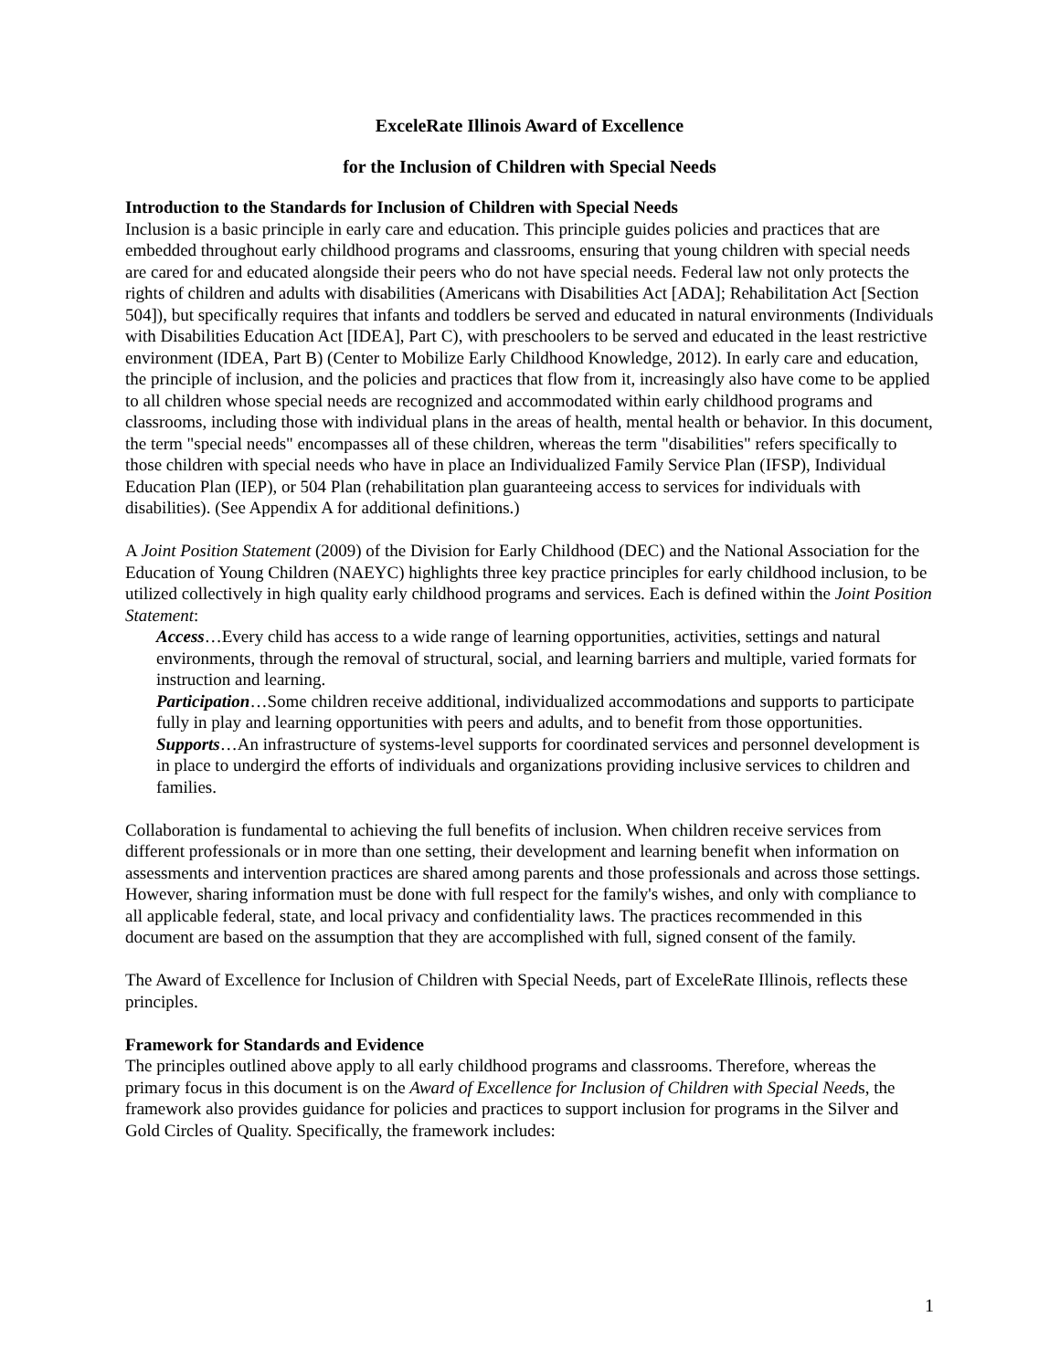ExceleRate Illinois Award of Excellence
for the Inclusion of Children with Special Needs
Introduction to the Standards for Inclusion of Children with Special Needs
Inclusion is a basic principle in early care and education. This principle guides policies and practices that are embedded throughout early childhood programs and classrooms, ensuring that young children with special needs are cared for and educated alongside their peers who do not have special needs. Federal law not only protects the rights of children and adults with disabilities (Americans with Disabilities Act [ADA]; Rehabilitation Act [Section 504]), but specifically requires that infants and toddlers be served and educated in natural environments (Individuals with Disabilities Education Act [IDEA], Part C), with preschoolers to be served and educated in the least restrictive environment (IDEA, Part B) (Center to Mobilize Early Childhood Knowledge, 2012). In early care and education, the principle of inclusion, and the policies and practices that flow from it, increasingly also have come to be applied to all children whose special needs are recognized and accommodated within early childhood programs and classrooms, including those with individual plans in the areas of health, mental health or behavior. In this document, the term "special needs" encompasses all of these children, whereas the term "disabilities" refers specifically to those children with special needs who have in place an Individualized Family Service Plan (IFSP), Individual Education Plan (IEP), or 504 Plan (rehabilitation plan guaranteeing access to services for individuals with disabilities). (See Appendix A for additional definitions.)
A Joint Position Statement (2009) of the Division for Early Childhood (DEC) and the National Association for the Education of Young Children (NAEYC) highlights three key practice principles for early childhood inclusion, to be utilized collectively in high quality early childhood programs and services. Each is defined within the Joint Position Statement:
Access…Every child has access to a wide range of learning opportunities, activities, settings and natural environments, through the removal of structural, social, and learning barriers and multiple, varied formats for instruction and learning.
Participation…Some children receive additional, individualized accommodations and supports to participate fully in play and learning opportunities with peers and adults, and to benefit from those opportunities.
Supports…An infrastructure of systems-level supports for coordinated services and personnel development is in place to undergird the efforts of individuals and organizations providing inclusive services to children and families.
Collaboration is fundamental to achieving the full benefits of inclusion. When children receive services from different professionals or in more than one setting, their development and learning benefit when information on assessments and intervention practices are shared among parents and those professionals and across those settings. However, sharing information must be done with full respect for the family's wishes, and only with compliance to all applicable federal, state, and local privacy and confidentiality laws. The practices recommended in this document are based on the assumption that they are accomplished with full, signed consent of the family.
The Award of Excellence for Inclusion of Children with Special Needs, part of ExceleRate Illinois, reflects these principles.
Framework for Standards and Evidence
The principles outlined above apply to all early childhood programs and classrooms. Therefore, whereas the primary focus in this document is on the Award of Excellence for Inclusion of Children with Special Needs, the framework also provides guidance for policies and practices to support inclusion for programs in the Silver and Gold Circles of Quality. Specifically, the framework includes:
1